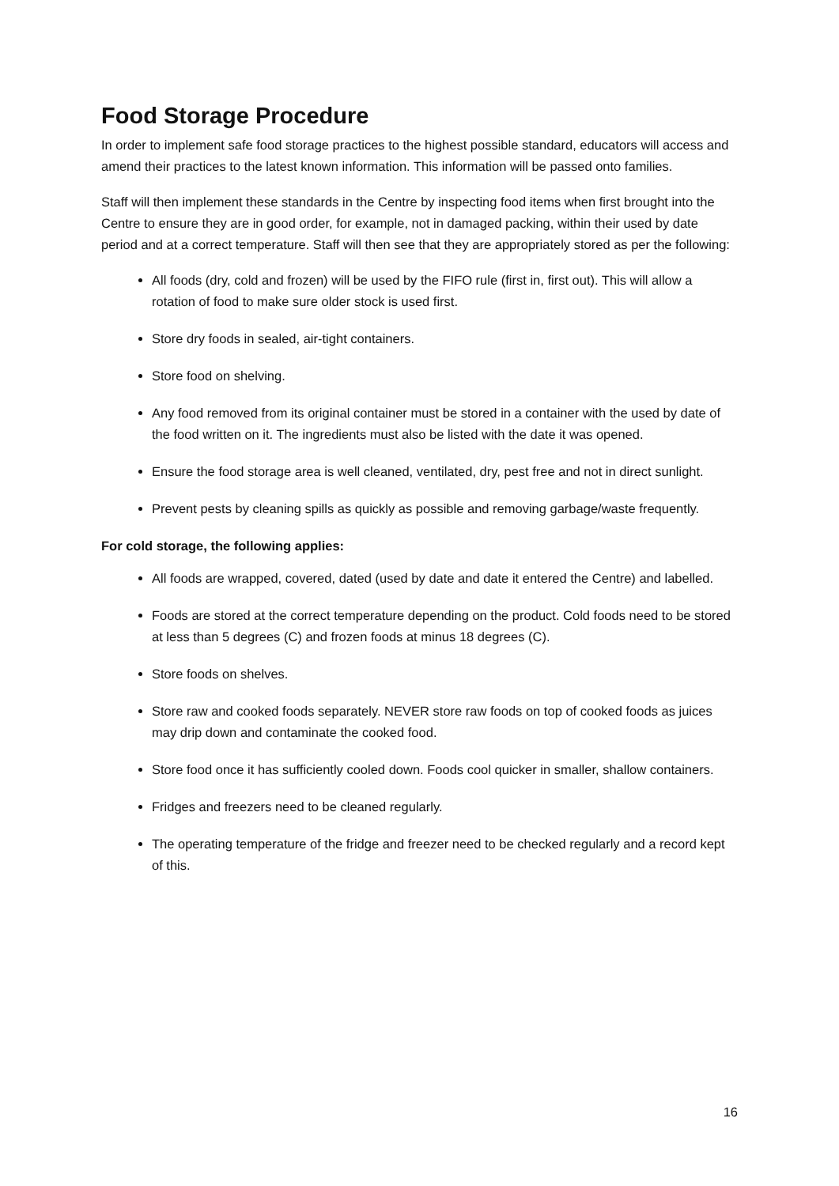Food Storage Procedure
In order to implement safe food storage practices to the highest possible standard, educators will access and amend their practices to the latest known information. This information will be passed onto families.
Staff will then implement these standards in the Centre by inspecting food items when first brought into the Centre to ensure they are in good order, for example, not in damaged packing, within their used by date period and at a correct temperature. Staff will then see that they are appropriately stored as per the following:
All foods (dry, cold and frozen) will be used by the FIFO rule (first in, first out). This will allow a rotation of food to make sure older stock is used first.
Store dry foods in sealed, air-tight containers.
Store food on shelving.
Any food removed from its original container must be stored in a container with the used by date of the food written on it. The ingredients must also be listed with the date it was opened.
Ensure the food storage area is well cleaned, ventilated, dry, pest free and not in direct sunlight.
Prevent pests by cleaning spills as quickly as possible and removing garbage/waste frequently.
For cold storage, the following applies:
All foods are wrapped, covered, dated (used by date and date it entered the Centre) and labelled.
Foods are stored at the correct temperature depending on the product. Cold foods need to be stored at less than 5 degrees (C) and frozen foods at minus 18 degrees (C).
Store foods on shelves.
Store raw and cooked foods separately. NEVER store raw foods on top of cooked foods as juices may drip down and contaminate the cooked food.
Store food once it has sufficiently cooled down. Foods cool quicker in smaller, shallow containers.
Fridges and freezers need to be cleaned regularly.
The operating temperature of the fridge and freezer need to be checked regularly and a record kept of this.
16